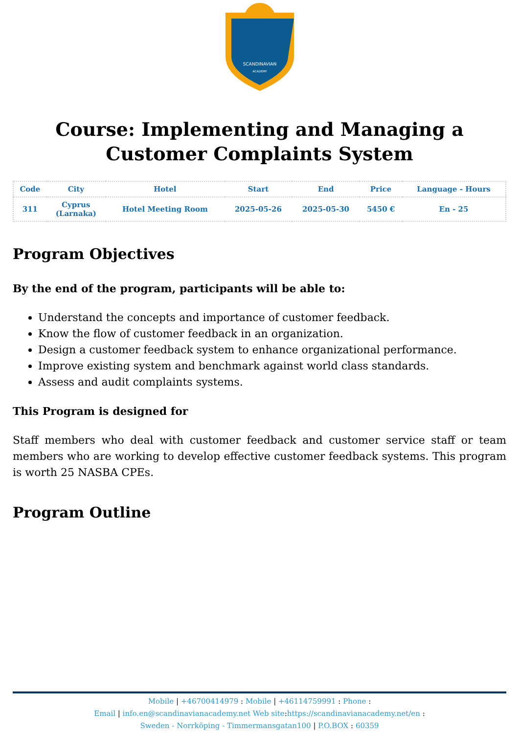SCANDINAVIAN
ACADEMY
Course: Implementing and Managing a Customer Complaints System
| Code | City | Hotel | Start | End | Price | Language - Hours |
| --- | --- | --- | --- | --- | --- | --- |
| 311 | Cyprus (Larnaka) | Hotel Meeting Room | 2025-05-26 | 2025-05-30 | 5450 € | En - 25 |
Program Objectives
By the end of the program, participants will be able to:
Understand the concepts and importance of customer feedback.
Know the flow of customer feedback in an organization.
Design a customer feedback system to enhance organizational performance.
Improve existing system and benchmark against world class standards.
Assess and audit complaints systems.
This Program is designed for
Staff members who deal with customer feedback and customer service staff or team members who are working to develop effective customer feedback systems. This program is worth 25 NASBA CPEs.
Program Outline
Mobile | +46700414979 : Mobile | +46114759991 : Phone :
Email | info.en@scandinavianacademy.net Web site: https://scandinavianacademy.net/en :
Sweden - Norrköping - Timmermansgatan100 | P.O.BOX : 60359